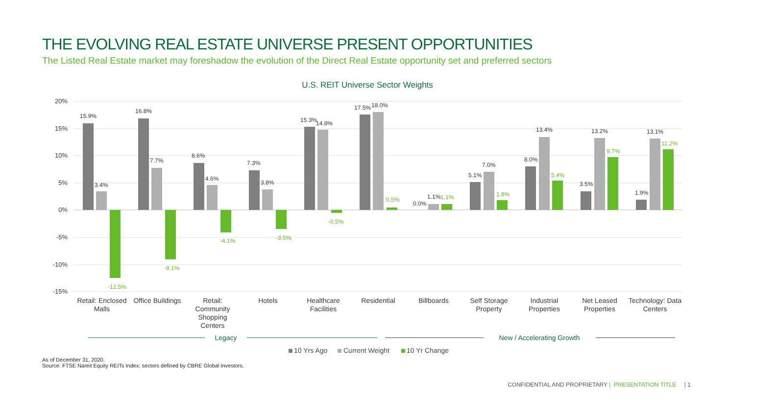THE EVOLVING REAL ESTATE UNIVERSE PRESENT OPPORTUNITIES
The Listed Real Estate market may foreshadow the evolution of the Direct Real Estate opportunity set and preferred sectors
U.S. REIT Universe Sector Weights
20%
15%
10%
5%
0%
-5%
-10%
-15%
15.9%
3.4%
16.8%
7.7%
8.6%
4.6%
7.3%
3.8%
15.3%
14.8%
17.5%
18.0%
0.0%
1.1%
5.1%
7.0%
8.0%
13.4%
3.5%
13.2%
1.9%
13.1%
-12.5%
-9.1%
-4.1%
-3.5%
-0.5%
0.5%
1.1%
1.8%
5.4%
9.7%
11.2%
Retail: Enclosed
Malls
Office Buildings
Retail:
Community
Shopping
Centers
Hotels
Healthcare
Facilities
Residential
Billboards
Self Storage
Property
Industrial
Properties
Net Leased
Properties
Technology: Data
Centers
Legacy
New / Accelerating Growth
10 Yrs Ago
Current Weight
10 Yr Change
As of December 31, 2020.
Source: FTSE Nareit Equity REITs Index; sectors defined by CBRE Global Investors.
CONFIDENTIAL AND PROPRIETARY | PRESENTATION TITLE | 1